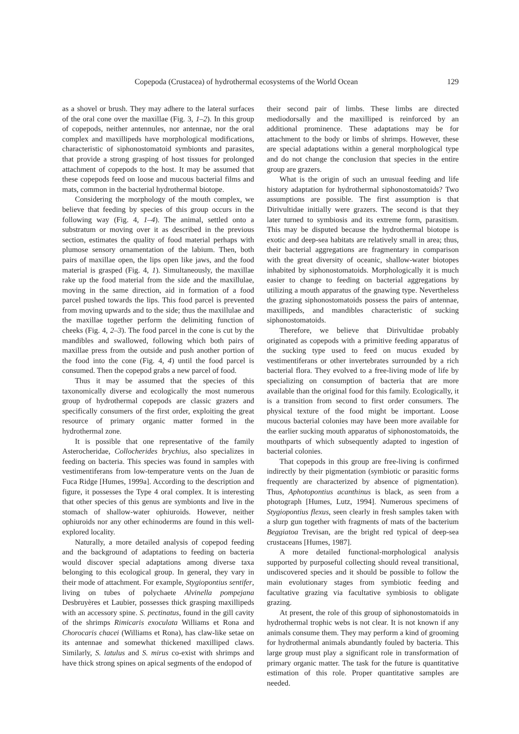Copepoda (Crustacea) of hydrothermal ecosystems of the World Ocean 129
as a shovel or brush. They may adhere to the lateral surfaces of the oral cone over the maxillae (Fig. 3, 1–2). In this group of copepods, neither antennules, nor antennae, nor the oral complex and maxillipeds have morphological modifications, characteristic of siphonostomatoid symbionts and parasites, that provide a strong grasping of host tissues for prolonged attachment of copepods to the host. It may be assumed that these copepods feed on loose and mucous bacterial films and mats, common in the bacterial hydrothermal biotope.
Considering the morphology of the mouth complex, we believe that feeding by species of this group occurs in the following way (Fig. 4, 1–4). The animal, settled onto a substratum or moving over it as described in the previous section, estimates the quality of food material perhaps with plumose sensory ornamentation of the labium. Then, both pairs of maxillae open, the lips open like jaws, and the food material is grasped (Fig. 4, 1). Simultaneously, the maxillae rake up the food material from the side and the maxillulae, moving in the same direction, aid in formation of a food parcel pushed towards the lips. This food parcel is prevented from moving upwards and to the side; thus the maxillulae and the maxillae together perform the delimiting function of cheeks (Fig. 4, 2–3). The food parcel in the cone is cut by the mandibles and swallowed, following which both pairs of maxillae press from the outside and push another portion of the food into the cone (Fig. 4, 4) until the food parcel is consumed. Then the copepod grabs a new parcel of food.
Thus it may be assumed that the species of this taxonomically diverse and ecologically the most numerous group of hydrothermal copepods are classic grazers and specifically consumers of the first order, exploiting the great resource of primary organic matter formed in the hydrothermal zone.
It is possible that one representative of the family Asterocheridae, Collocherides brychius, also specializes in feeding on bacteria. This species was found in samples with vestimentiferans from low-temperature vents on the Juan de Fuca Ridge [Humes, 1999a]. According to the description and figure, it possesses the Type 4 oral complex. It is interesting that other species of this genus are symbionts and live in the stomach of shallow-water ophiuroids. However, neither ophiuroids nor any other echinoderms are found in this well-explored locality.
Naturally, a more detailed analysis of copepod feeding and the background of adaptations to feeding on bacteria would discover special adaptations among diverse taxa belonging to this ecological group. In general, they vary in their mode of attachment. For example, Stygiopontius sentifer, living on tubes of polychaete Alvinella pompejana Desbruyères et Laubier, possesses thick grasping maxillipeds with an accessory spine. S. pectinatus, found in the gill cavity of the shrimps Rimicaris exoculata Williams et Rona and Chorocaris chacei (Williams et Rona), has claw-like setae on its antennae and somewhat thickened maxilliped claws. Similarly, S. latulus and S. mirus co-exist with shrimps and have thick strong spines on apical segments of the endopod of
their second pair of limbs. These limbs are directed mediodorsally and the maxilliped is reinforced by an additional prominence. These adaptations may be for attachment to the body or limbs of shrimps. However, these are special adaptations within a general morphological type and do not change the conclusion that species in the entire group are grazers.
What is the origin of such an unusual feeding and life history adaptation for hydrothermal siphonostomatoids? Two assumptions are possible. The first assumption is that Dirivultidae initially were grazers. The second is that they later turned to symbiosis and its extreme form, parasitism. This may be disputed because the hydrothermal biotope is exotic and deep-sea habitats are relatively small in area; thus, their bacterial aggregations are fragmentary in comparison with the great diversity of oceanic, shallow-water biotopes inhabited by siphonostomatoids. Morphologically it is much easier to change to feeding on bacterial aggregations by utilizing a mouth apparatus of the gnawing type. Nevertheless the grazing siphonostomatoids possess the pairs of antennae, maxillipeds, and mandibles characteristic of sucking siphonostomatoids.
Therefore, we believe that Dirivultidae probably originated as copepods with a primitive feeding apparatus of the sucking type used to feed on mucus exuded by vestimentiferans or other invertebrates surrounded by a rich bacterial flora. They evolved to a free-living mode of life by specializing on consumption of bacteria that are more available than the original food for this family. Ecologically, it is a transition from second to first order consumers. The physical texture of the food might be important. Loose mucous bacterial colonies may have been more available for the earlier sucking mouth apparatus of siphonostomatoids, the mouthparts of which subsequently adapted to ingestion of bacterial colonies.
That copepods in this group are free-living is confirmed indirectly by their pigmentation (symbiotic or parasitic forms frequently are characterized by absence of pigmentation). Thus, Aphotopontius acanthinus is black, as seen from a photograph [Humes, Lutz, 1994]. Numerous specimens of Stygiopontius flexus, seen clearly in fresh samples taken with a slurp gun together with fragments of mats of the bacterium Beggiatoa Trevisan, are the bright red typical of deep-sea crustaceans [Humes, 1987].
A more detailed functional-morphological analysis supported by purposeful collecting should reveal transitional, undiscovered species and it should be possible to follow the main evolutionary stages from symbiotic feeding and facultative grazing via facultative symbiosis to obligate grazing.
At present, the role of this group of siphonostomatoids in hydrothermal trophic webs is not clear. It is not known if any animals consume them. They may perform a kind of grooming for hydrothermal animals abundantly fouled by bacteria. This large group must play a significant role in transformation of primary organic matter. The task for the future is quantitative estimation of this role. Proper quantitative samples are needed.